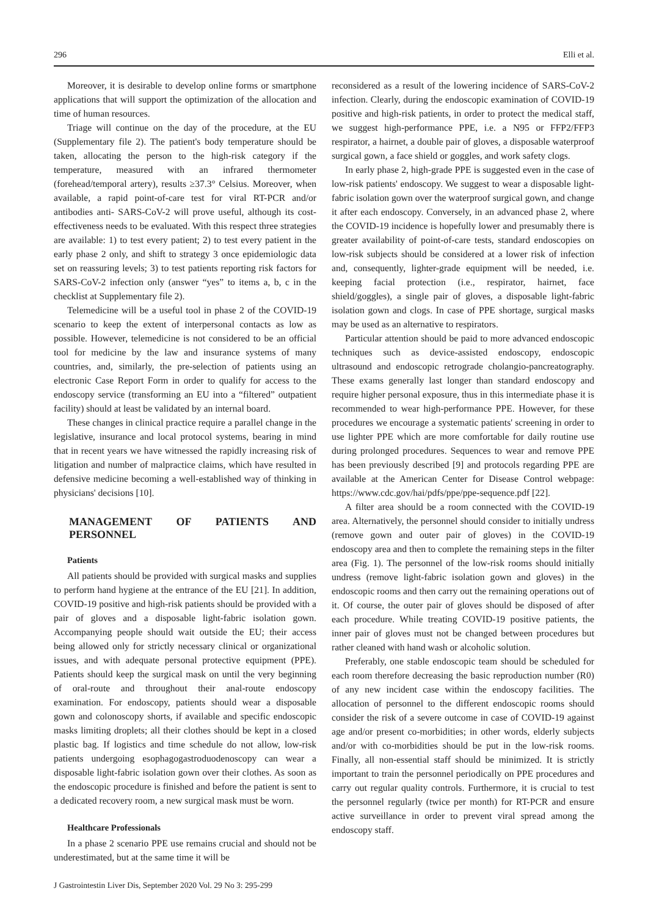296 Elli et al.
Moreover, it is desirable to develop online forms or smartphone applications that will support the optimization of the allocation and time of human resources.
Triage will continue on the day of the procedure, at the EU (Supplementary file 2). The patient's body temperature should be taken, allocating the person to the high-risk category if the temperature, measured with an infrared thermometer (forehead/temporal artery), results ≥37.3° Celsius. Moreover, when available, a rapid point-of-care test for viral RT-PCR and/or antibodies anti- SARS-CoV-2 will prove useful, although its cost-effectiveness needs to be evaluated. With this respect three strategies are available: 1) to test every patient; 2) to test every patient in the early phase 2 only, and shift to strategy 3 once epidemiologic data set on reassuring levels; 3) to test patients reporting risk factors for SARS-CoV-2 infection only (answer “yes” to items a, b, c in the checklist at Supplementary file 2).
Telemedicine will be a useful tool in phase 2 of the COVID-19 scenario to keep the extent of interpersonal contacts as low as possible. However, telemedicine is not considered to be an official tool for medicine by the law and insurance systems of many countries, and, similarly, the pre-selection of patients using an electronic Case Report Form in order to qualify for access to the endoscopy service (transforming an EU into a “filtered” outpatient facility) should at least be validated by an internal board.
These changes in clinical practice require a parallel change in the legislative, insurance and local protocol systems, bearing in mind that in recent years we have witnessed the rapidly increasing risk of litigation and number of malpractice claims, which have resulted in defensive medicine becoming a well-established way of thinking in physicians' decisions [10].
MANAGEMENT OF PATIENTS AND PERSONNEL
Patients
All patients should be provided with surgical masks and supplies to perform hand hygiene at the entrance of the EU [21]. In addition, COVID-19 positive and high-risk patients should be provided with a pair of gloves and a disposable light-fabric isolation gown. Accompanying people should wait outside the EU; their access being allowed only for strictly necessary clinical or organizational issues, and with adequate personal protective equipment (PPE). Patients should keep the surgical mask on until the very beginning of oral-route and throughout their anal-route endoscopy examination. For endoscopy, patients should wear a disposable gown and colonoscopy shorts, if available and specific endoscopic masks limiting droplets; all their clothes should be kept in a closed plastic bag. If logistics and time schedule do not allow, low-risk patients undergoing esophagogastroduodenoscopy can wear a disposable light-fabric isolation gown over their clothes. As soon as the endoscopic procedure is finished and before the patient is sent to a dedicated recovery room, a new surgical mask must be worn.
Healthcare Professionals
In a phase 2 scenario PPE use remains crucial and should not be underestimated, but at the same time it will be
reconsidered as a result of the lowering incidence of SARS-CoV-2 infection. Clearly, during the endoscopic examination of COVID-19 positive and high-risk patients, in order to protect the medical staff, we suggest high-performance PPE, i.e. a N95 or FFP2/FFP3 respirator, a hairnet, a double pair of gloves, a disposable waterproof surgical gown, a face shield or goggles, and work safety clogs.
In early phase 2, high-grade PPE is suggested even in the case of low-risk patients' endoscopy. We suggest to wear a disposable light-fabric isolation gown over the waterproof surgical gown, and change it after each endoscopy. Conversely, in an advanced phase 2, where the COVID-19 incidence is hopefully lower and presumably there is greater availability of point-of-care tests, standard endoscopies on low-risk subjects should be considered at a lower risk of infection and, consequently, lighter-grade equipment will be needed, i.e. keeping facial protection (i.e., respirator, hairnet, face shield/goggles), a single pair of gloves, a disposable light-fabric isolation gown and clogs. In case of PPE shortage, surgical masks may be used as an alternative to respirators.
Particular attention should be paid to more advanced endoscopic techniques such as device-assisted endoscopy, endoscopic ultrasound and endoscopic retrograde cholangio-pancreatography. These exams generally last longer than standard endoscopy and require higher personal exposure, thus in this intermediate phase it is recommended to wear high-performance PPE. However, for these procedures we encourage a systematic patients' screening in order to use lighter PPE which are more comfortable for daily routine use during prolonged procedures. Sequences to wear and remove PPE has been previously described [9] and protocols regarding PPE are available at the American Center for Disease Control webpage: https://www.cdc.gov/hai/pdfs/ppe/ppe-sequence.pdf [22].
A filter area should be a room connected with the COVID-19 area. Alternatively, the personnel should consider to initially undress (remove gown and outer pair of gloves) in the COVID-19 endoscopy area and then to complete the remaining steps in the filter area (Fig. 1). The personnel of the low-risk rooms should initially undress (remove light-fabric isolation gown and gloves) in the endoscopic rooms and then carry out the remaining operations out of it. Of course, the outer pair of gloves should be disposed of after each procedure. While treating COVID-19 positive patients, the inner pair of gloves must not be changed between procedures but rather cleaned with hand wash or alcoholic solution.
Preferably, one stable endoscopic team should be scheduled for each room therefore decreasing the basic reproduction number (R0) of any new incident case within the endoscopy facilities. The allocation of personnel to the different endoscopic rooms should consider the risk of a severe outcome in case of COVID-19 against age and/or present co-morbidities; in other words, elderly subjects and/or with co-morbidities should be put in the low-risk rooms. Finally, all non-essential staff should be minimized. It is strictly important to train the personnel periodically on PPE procedures and carry out regular quality controls. Furthermore, it is crucial to test the personnel regularly (twice per month) for RT-PCR and ensure active surveillance in order to prevent viral spread among the endoscopy staff.
J Gastrointestin Liver Dis, September 2020 Vol. 29 No 3: 295-299